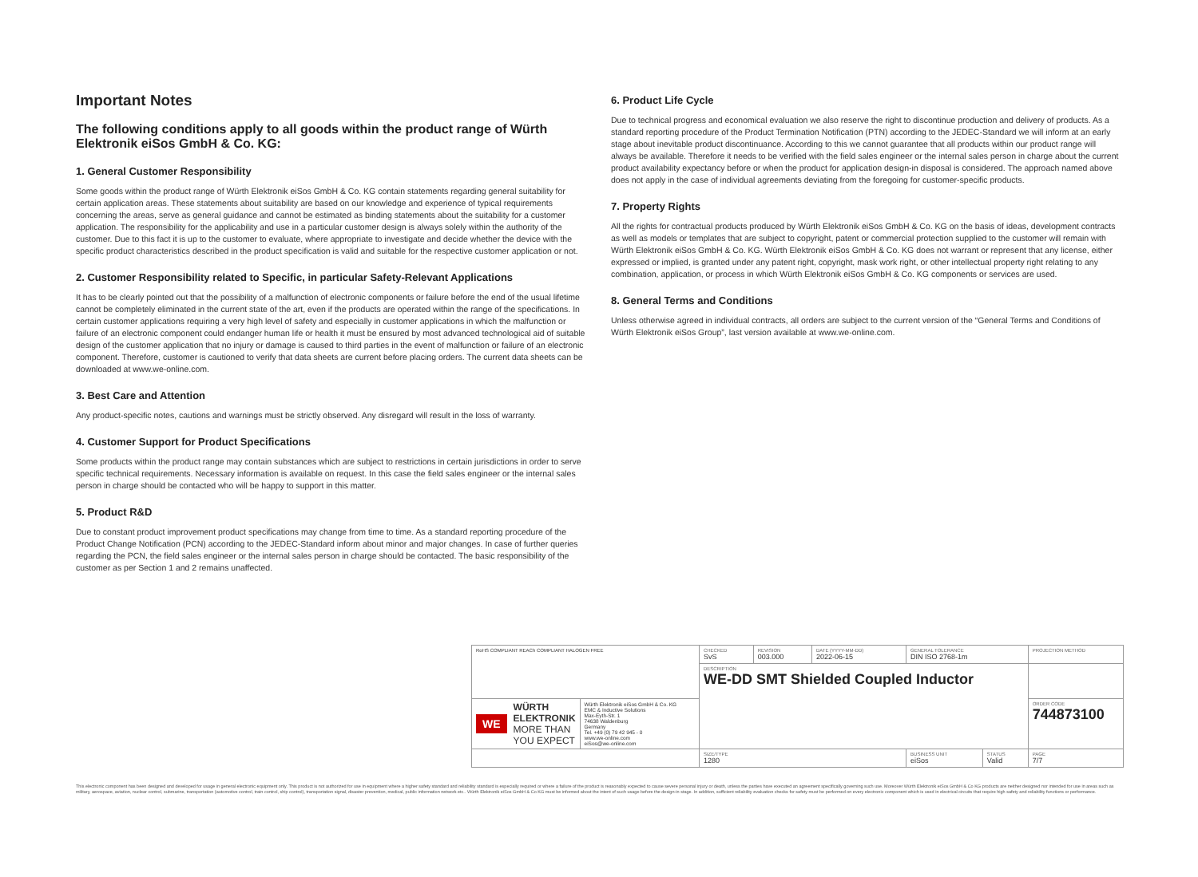Important Notes
The following conditions apply to all goods within the product range of Würth Elektronik eiSos GmbH & Co. KG:
1. General Customer Responsibility
Some goods within the product range of Würth Elektronik eiSos GmbH & Co. KG contain statements regarding general suitability for certain application areas. These statements about suitability are based on our knowledge and experience of typical requirements concerning the areas, serve as general guidance and cannot be estimated as binding statements about the suitability for a customer application. The responsibility for the applicability and use in a particular customer design is always solely within the authority of the customer. Due to this fact it is up to the customer to evaluate, where appropriate to investigate and decide whether the device with the specific product characteristics described in the product specification is valid and suitable for the respective customer application or not.
2. Customer Responsibility related to Specific, in particular Safety-Relevant Applications
It has to be clearly pointed out that the possibility of a malfunction of electronic components or failure before the end of the usual lifetime cannot be completely eliminated in the current state of the art, even if the products are operated within the range of the specifications. In certain customer applications requiring a very high level of safety and especially in customer applications in which the malfunction or failure of an electronic component could endanger human life or health it must be ensured by most advanced technological aid of suitable design of the customer application that no injury or damage is caused to third parties in the event of malfunction or failure of an electronic component. Therefore, customer is cautioned to verify that data sheets are current before placing orders. The current data sheets can be downloaded at www.we-online.com.
3. Best Care and Attention
Any product-specific notes, cautions and warnings must be strictly observed. Any disregard will result in the loss of warranty.
4. Customer Support for Product Specifications
Some products within the product range may contain substances which are subject to restrictions in certain jurisdictions in order to serve specific technical requirements. Necessary information is available on request. In this case the field sales engineer or the internal sales person in charge should be contacted who will be happy to support in this matter.
5. Product R&D
Due to constant product improvement product specifications may change from time to time. As a standard reporting procedure of the Product Change Notification (PCN) according to the JEDEC-Standard inform about minor and major changes. In case of further queries regarding the PCN, the field sales engineer or the internal sales person in charge should be contacted. The basic responsibility of the customer as per Section 1 and 2 remains unaffected.
6. Product Life Cycle
Due to technical progress and economical evaluation we also reserve the right to discontinue production and delivery of products. As a standard reporting procedure of the Product Termination Notification (PTN) according to the JEDEC-Standard we will inform at an early stage about inevitable product discontinuance. According to this we cannot guarantee that all products within our product range will always be available. Therefore it needs to be verified with the field sales engineer or the internal sales person in charge about the current product availability expectancy before or when the product for application design-in disposal is considered. The approach named above does not apply in the case of individual agreements deviating from the foregoing for customer-specific products.
7. Property Rights
All the rights for contractual products produced by Würth Elektronik eiSos GmbH & Co. KG on the basis of ideas, development contracts as well as models or templates that are subject to copyright, patent or commercial protection supplied to the customer will remain with Würth Elektronik eiSos GmbH & Co. KG. Würth Elektronik eiSos GmbH & Co. KG does not warrant or represent that any license, either expressed or implied, is granted under any patent right, copyright, mask work right, or other intellectual property right relating to any combination, application, or process in which Würth Elektronik eiSos GmbH & Co. KG components or services are used.
8. General Terms and Conditions
Unless otherwise agreed in individual contracts, all orders are subject to the current version of the “General Terms and Conditions of Würth Elektronik eiSos Group”, last version available at www.we-online.com.
| RoHS COMPLIANT REACh COMPLIANT HALOGEN FREE | | CHECKED SvS | REVISION 003.000 | DATE (YYYY-MM-DD) 2022-06-15 | GENERAL TOLERANCE DIN ISO 2768-1m | | PROJECTION METHOD |
| | | DESCRIPTION WE-DD SMT Shielded Coupled Inductor | | | | | |
| WE WÜRTH ELEKTRONIK MORE THAN YOU EXPECT | Würth Elektronik eiSos GmbH & Co. KG EMC & Inductive Solutions Max-Eyth-Str. 1 74638 Waldenburg Germany Tel. +49 (0) 79 42 945 - 0 www.we-online.com eiSos@we-online.com | | | | | | ORDER CODE 744873100 |
| | | SIZE/TYPE 1280 | | | BUSINESS UNIT eiSos | STATUS Valid | PAGE 7/7 |
This electronic component has been designed and developed for usage in general electronic equipment only. This product is not authorized for use in equipment where a higher safety standard and reliability standard is especially required or where a failure of the product is reasonably expected to cause severe personal injury or death, unless the parties have executed an agreement specifically governing such use. Moreover Würth Elektronik eiSos GmbH & Co KG products are neither designed nor intended for use in areas such as military, aerospace, aviation, nuclear control, submarine, transportation (automotive control, train control, ship control), transportation signal, disaster prevention, medical, public information network etc.. Würth Elektronik eiSos GmbH & Co KG must be informed about the intent of such usage before the design-in stage. In addition, sufficient reliability evaluation checks for safety must be performed on every electronic component which is used in electrical circuits that require high safety and reliability functions or performance.